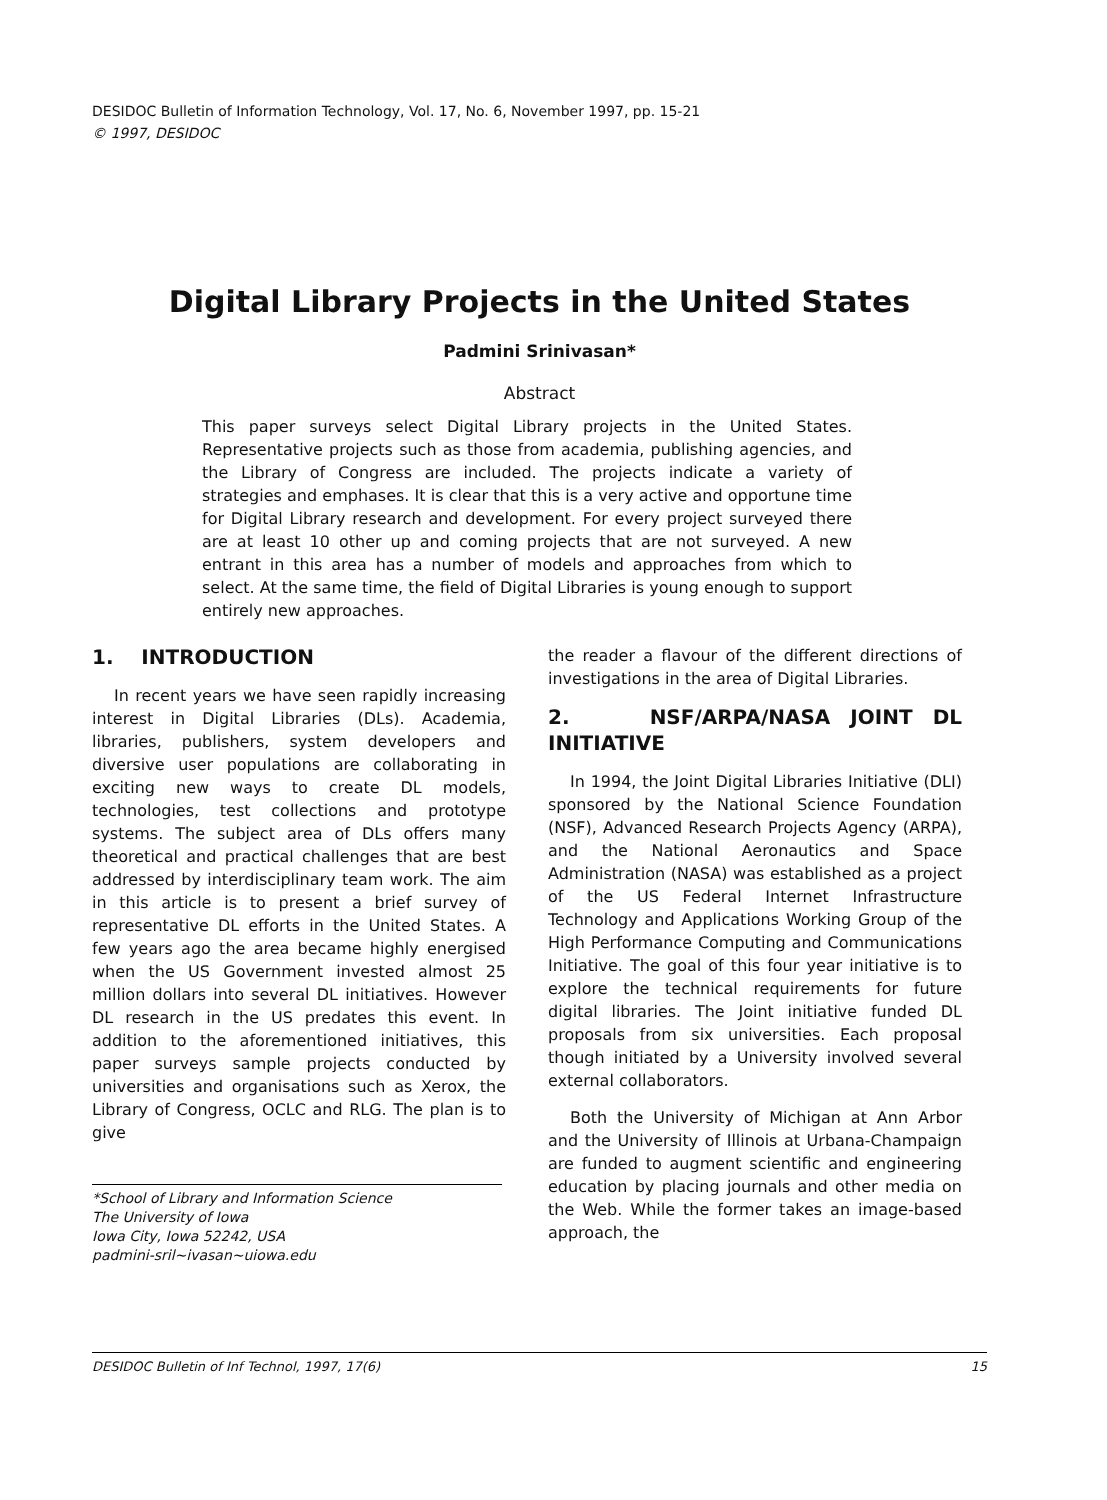DESIDOC Bulletin of Information Technology, Vol. 17, No. 6, November 1997, pp. 15-21
© 1997, DESIDOC
Digital Library Projects in the United States
Padmini Srinivasan*
Abstract
This paper surveys select Digital Library projects in the United States. Representative projects such as those from academia, publishing agencies, and the Library of Congress are included. The projects indicate a variety of strategies and emphases. It is clear that this is a very active and opportune time for Digital Library research and development. For every project surveyed there are at least 10 other up and coming projects that are not surveyed. A new entrant in this area has a number of models and approaches from which to select. At the same time, the field of Digital Libraries is young enough to support entirely new approaches.
1. INTRODUCTION
In recent years we have seen rapidly increasing interest in Digital Libraries (DLs). Academia, libraries, publishers, system developers and diversive user populations are collaborating in exciting new ways to create DL models, technologies, test collections and prototype systems. The subject area of DLs offers many theoretical and practical challenges that are best addressed by interdisciplinary team work. The aim in this article is to present a brief survey of representative DL efforts in the United States. A few years ago the area became highly energised when the US Government invested almost 25 million dollars into several DL initiatives. However DL research in the US predates this event. In addition to the aforementioned initiatives, this paper surveys sample projects conducted by universities and organisations such as Xerox, the Library of Congress, OCLC and RLG. The plan is to give
*School of Library and Information Science
The University of Iowa
Iowa City, Iowa 52242, USA
padmini-sril~ivasan~uiowa.edu
the reader a flavour of the different directions of investigations in the area of Digital Libraries.
2. NSF/ARPA/NASA JOINT DL INITIATIVE
In 1994, the Joint Digital Libraries Initiative (DLI) sponsored by the National Science Foundation (NSF), Advanced Research Projects Agency (ARPA), and the National Aeronautics and Space Administration (NASA) was established as a project of the US Federal Internet Infrastructure Technology and Applications Working Group of the High Performance Computing and Communications Initiative. The goal of this four year initiative is to explore the technical requirements for future digital libraries. The Joint initiative funded DL proposals from six universities. Each proposal though initiated by a University involved several external collaborators.
Both the University of Michigan at Ann Arbor and the University of Illinois at Urbana-Champaign are funded to augment scientific and engineering education by placing journals and other media on the Web. While the former takes an image-based approach, the
DESIDOC Bulletin of Inf Technol, 1997, 17(6) 15